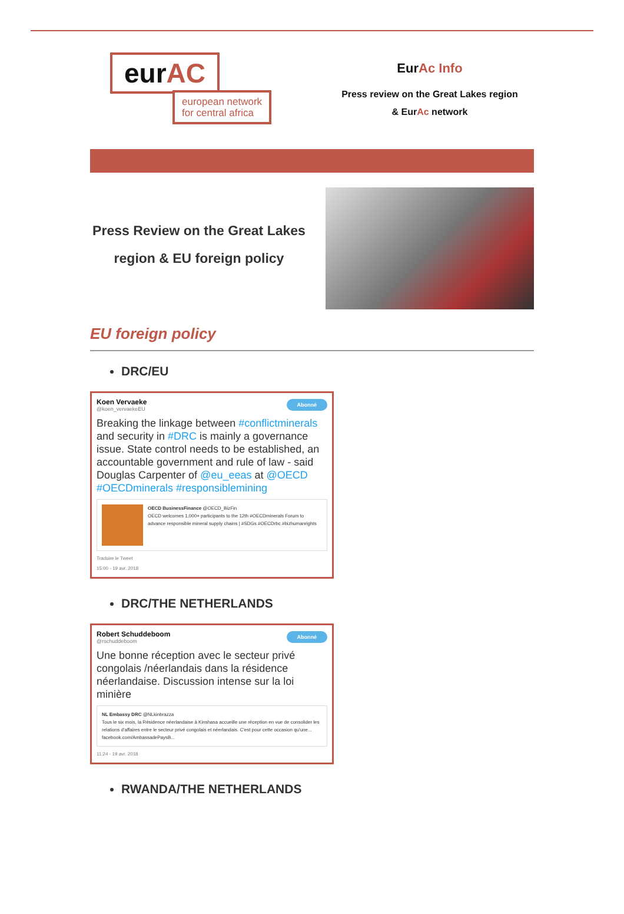eurAC
european network
for central africa
EurAc Info
Press review on the Great Lakes region
& EurAc network
Press Review on the Great Lakes region & EU foreign policy
EU foreign policy
DRC/EU
Abonné
Koen Vervaeke
@koen_vervaekeEU
Breaking the linkage between #conflictminerals and security in #DRC is mainly a governance issue. State control needs to be established, an accountable government and rule of law - said Douglas Carpenter of @eu_eeas at @OECD #OECDminerals #responsiblemining
OECD BusinessFinance @OECD_BizFin
OECD welcomes 1,000+ participants to the 12th #OECDminerals Forum to advance responsible mineral supply chains | #SDGs #OECDrbc #bizhumanrights
Traduire le Tweet
15:00 - 19 avr. 2018
DRC/THE NETHERLANDS
Abonné
Robert Schuddeboom
@rschuddeboom
Une bonne réception avec le secteur privé congolais /néerlandais dans la résidence néerlandaise. Discussion intense sur la loi minière
NL Embassy DRC @NLkinbrazza
Tous le six mois, la Résidence néerlandaise à Kinshasa accueille une réception en vue de consolider les relations d'affaires entre le secteur privé congolais et néerlandais. C'est pour cette occasion qu'une... facebook.com/AmbassadePaysB...
11:24 - 19 avr. 2018
RWANDA/THE NETHERLANDS